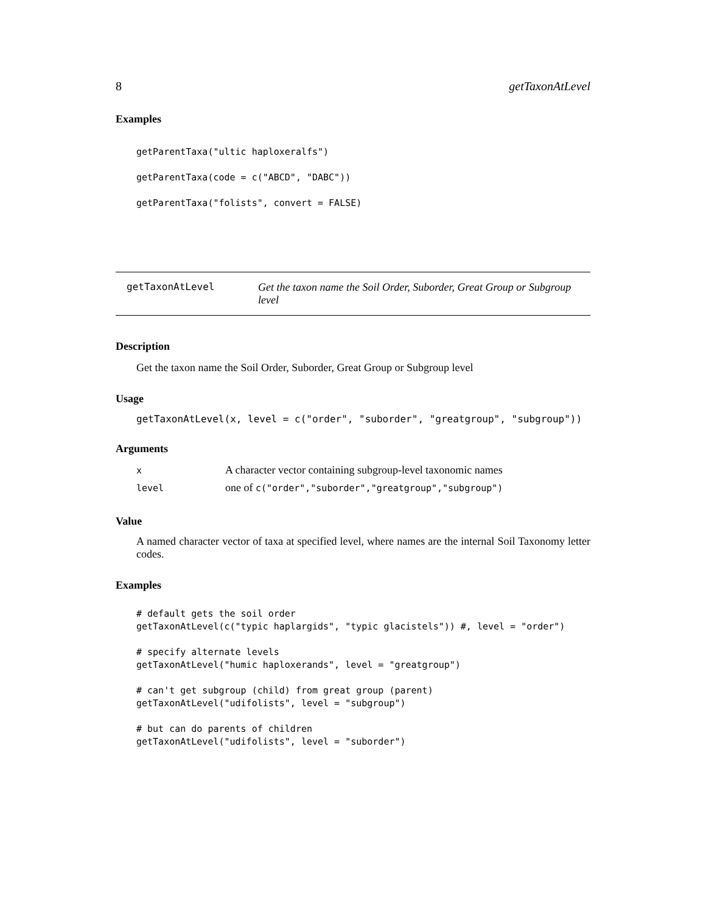8 getTaxonAtLevel
Examples
getParentTaxa("ultic haploxeralfs")
getParentTaxa(code = c("ABCD", "DABC"))
getParentTaxa("folists", convert = FALSE)
getTaxonAtLevel Get the taxon name the Soil Order, Suborder, Great Group or Subgroup level
Description
Get the taxon name the Soil Order, Suborder, Great Group or Subgroup level
Usage
getTaxonAtLevel(x, level = c("order", "suborder", "greatgroup", "subgroup"))
Arguments
| x | A character vector containing subgroup-level taxonomic names |
| level | one of c("order","suborder","greatgroup","subgroup") |
Value
A named character vector of taxa at specified level, where names are the internal Soil Taxonomy letter codes.
Examples
# default gets the soil order
getTaxonAtLevel(c("typic haplargids", "typic glacistels")) #, level = "order")

# specify alternate levels
getTaxonAtLevel("humic haploxerands", level = "greatgroup")

# can't get subgroup (child) from great group (parent)
getTaxonAtLevel("udifolists", level = "subgroup")

# but can do parents of children
getTaxonAtLevel("udifolists", level = "suborder")